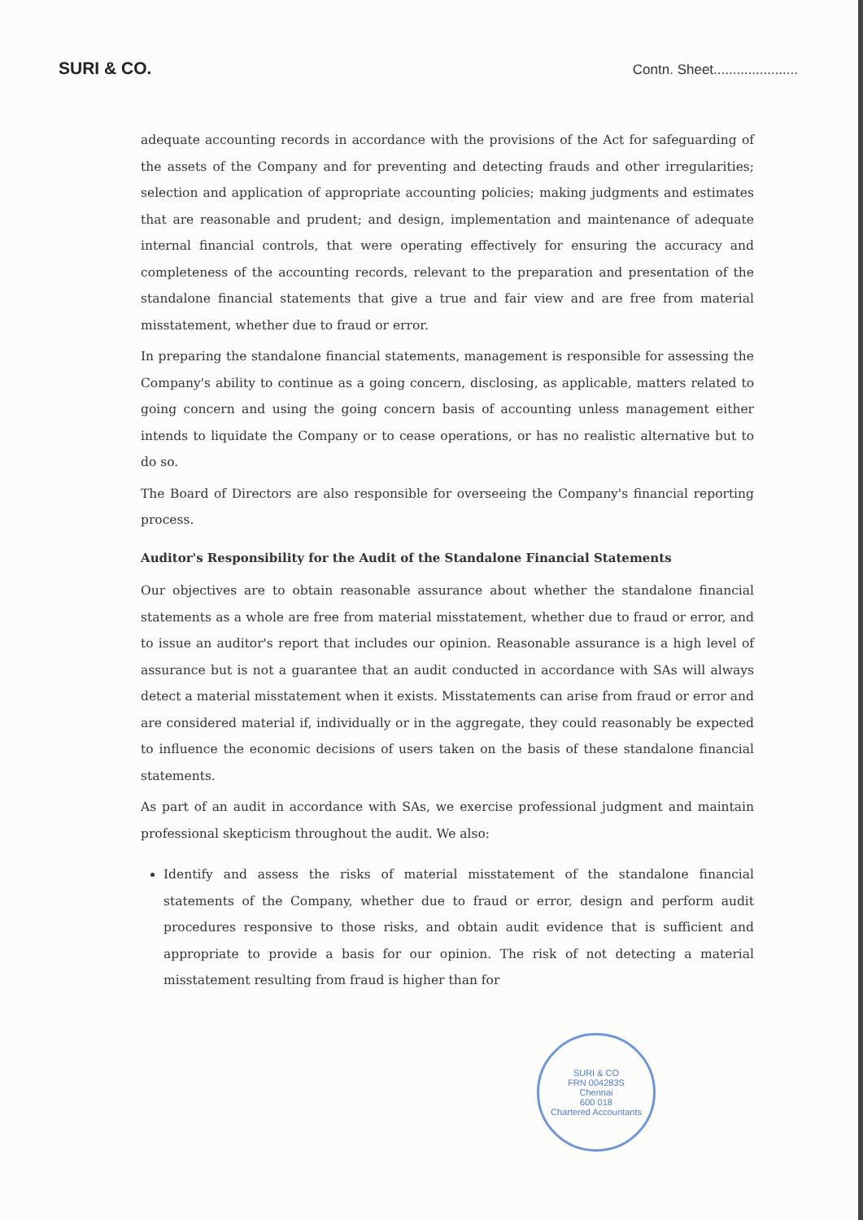SURI & CO. Contn. Sheet......................
adequate accounting records in accordance with the provisions of the Act for safeguarding of the assets of the Company and for preventing and detecting frauds and other irregularities; selection and application of appropriate accounting policies; making judgments and estimates that are reasonable and prudent; and design, implementation and maintenance of adequate internal financial controls, that were operating effectively for ensuring the accuracy and completeness of the accounting records, relevant to the preparation and presentation of the standalone financial statements that give a true and fair view and are free from material misstatement, whether due to fraud or error.
In preparing the standalone financial statements, management is responsible for assessing the Company's ability to continue as a going concern, disclosing, as applicable, matters related to going concern and using the going concern basis of accounting unless management either intends to liquidate the Company or to cease operations, or has no realistic alternative but to do so.
The Board of Directors are also responsible for overseeing the Company's financial reporting process.
Auditor's Responsibility for the Audit of the Standalone Financial Statements
Our objectives are to obtain reasonable assurance about whether the standalone financial statements as a whole are free from material misstatement, whether due to fraud or error, and to issue an auditor's report that includes our opinion. Reasonable assurance is a high level of assurance but is not a guarantee that an audit conducted in accordance with SAs will always detect a material misstatement when it exists. Misstatements can arise from fraud or error and are considered material if, individually or in the aggregate, they could reasonably be expected to influence the economic decisions of users taken on the basis of these standalone financial statements.
As part of an audit in accordance with SAs, we exercise professional judgment and maintain professional skepticism throughout the audit. We also:
Identify and assess the risks of material misstatement of the standalone financial statements of the Company, whether due to fraud or error, design and perform audit procedures responsive to those risks, and obtain audit evidence that is sufficient and appropriate to provide a basis for our opinion. The risk of not detecting a material misstatement resulting from fraud is higher than for
SURI & CO
FRN 004283S
Chennai
600 018
Chartered Accountants